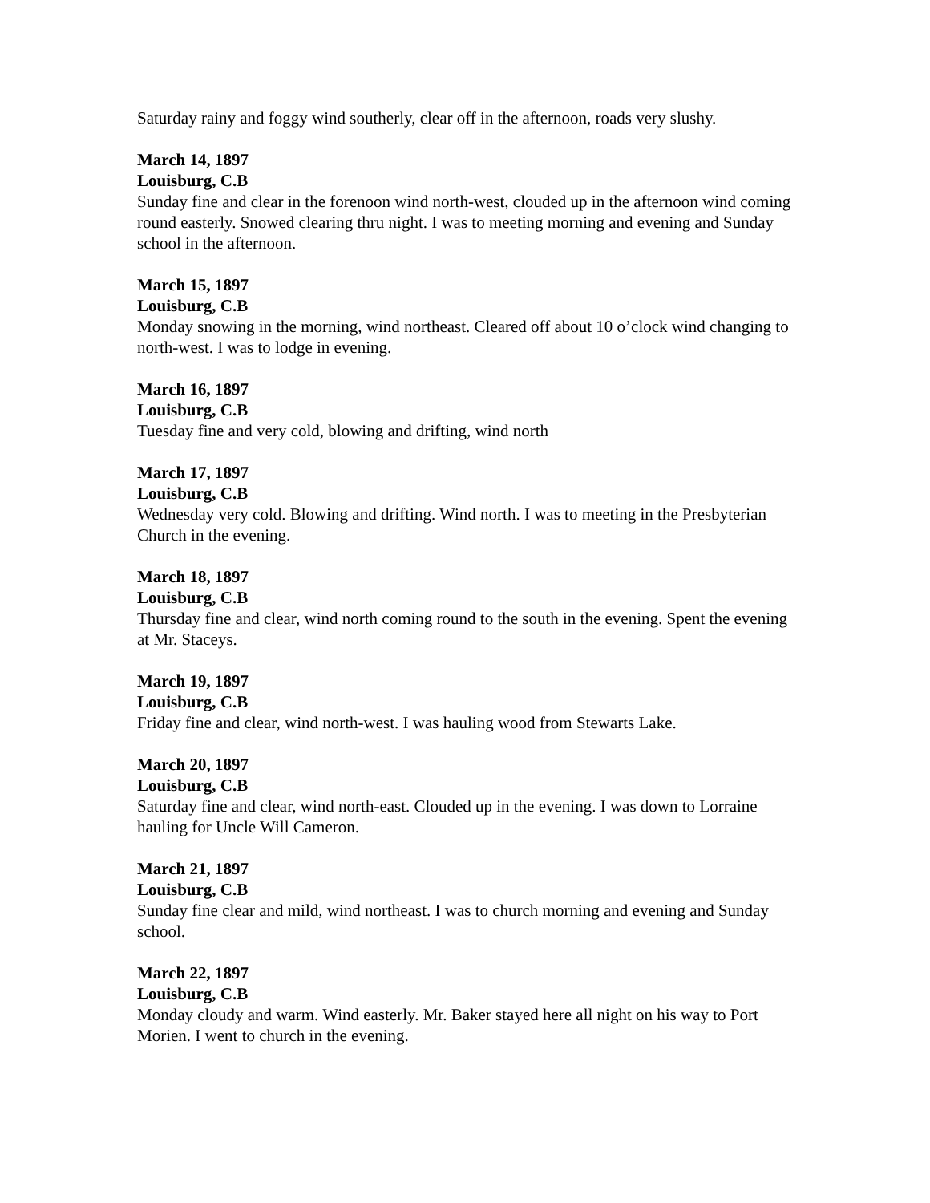Saturday rainy and foggy wind southerly, clear off in the afternoon, roads very slushy.
March 14, 1897
Louisburg, C.B
Sunday fine and clear in the forenoon wind north-west, clouded up in the afternoon wind coming round easterly. Snowed clearing thru night. I was to meeting morning and evening and Sunday school in the afternoon.
March 15, 1897
Louisburg, C.B
Monday snowing in the morning, wind northeast. Cleared off about 10 o’clock wind changing to north-west. I was to lodge in evening.
March 16, 1897
Louisburg, C.B
Tuesday fine and very cold, blowing and drifting, wind north
March 17, 1897
Louisburg, C.B
Wednesday very cold. Blowing and drifting. Wind north. I was to meeting in the Presbyterian Church in the evening.
March 18, 1897
Louisburg, C.B
Thursday fine and clear, wind north coming round to the south in the evening. Spent the evening at Mr. Staceys.
March 19, 1897
Louisburg, C.B
Friday fine and clear, wind north-west. I was hauling wood from Stewarts Lake.
March 20, 1897
Louisburg, C.B
Saturday fine and clear, wind north-east. Clouded up in the evening. I was down to Lorraine hauling for Uncle Will Cameron.
March 21, 1897
Louisburg, C.B
Sunday fine clear and mild, wind northeast. I was to church morning and evening and Sunday school.
March 22, 1897
Louisburg, C.B
Monday cloudy and warm. Wind easterly. Mr. Baker stayed here all night on his way to Port Morien. I went to church in the evening.